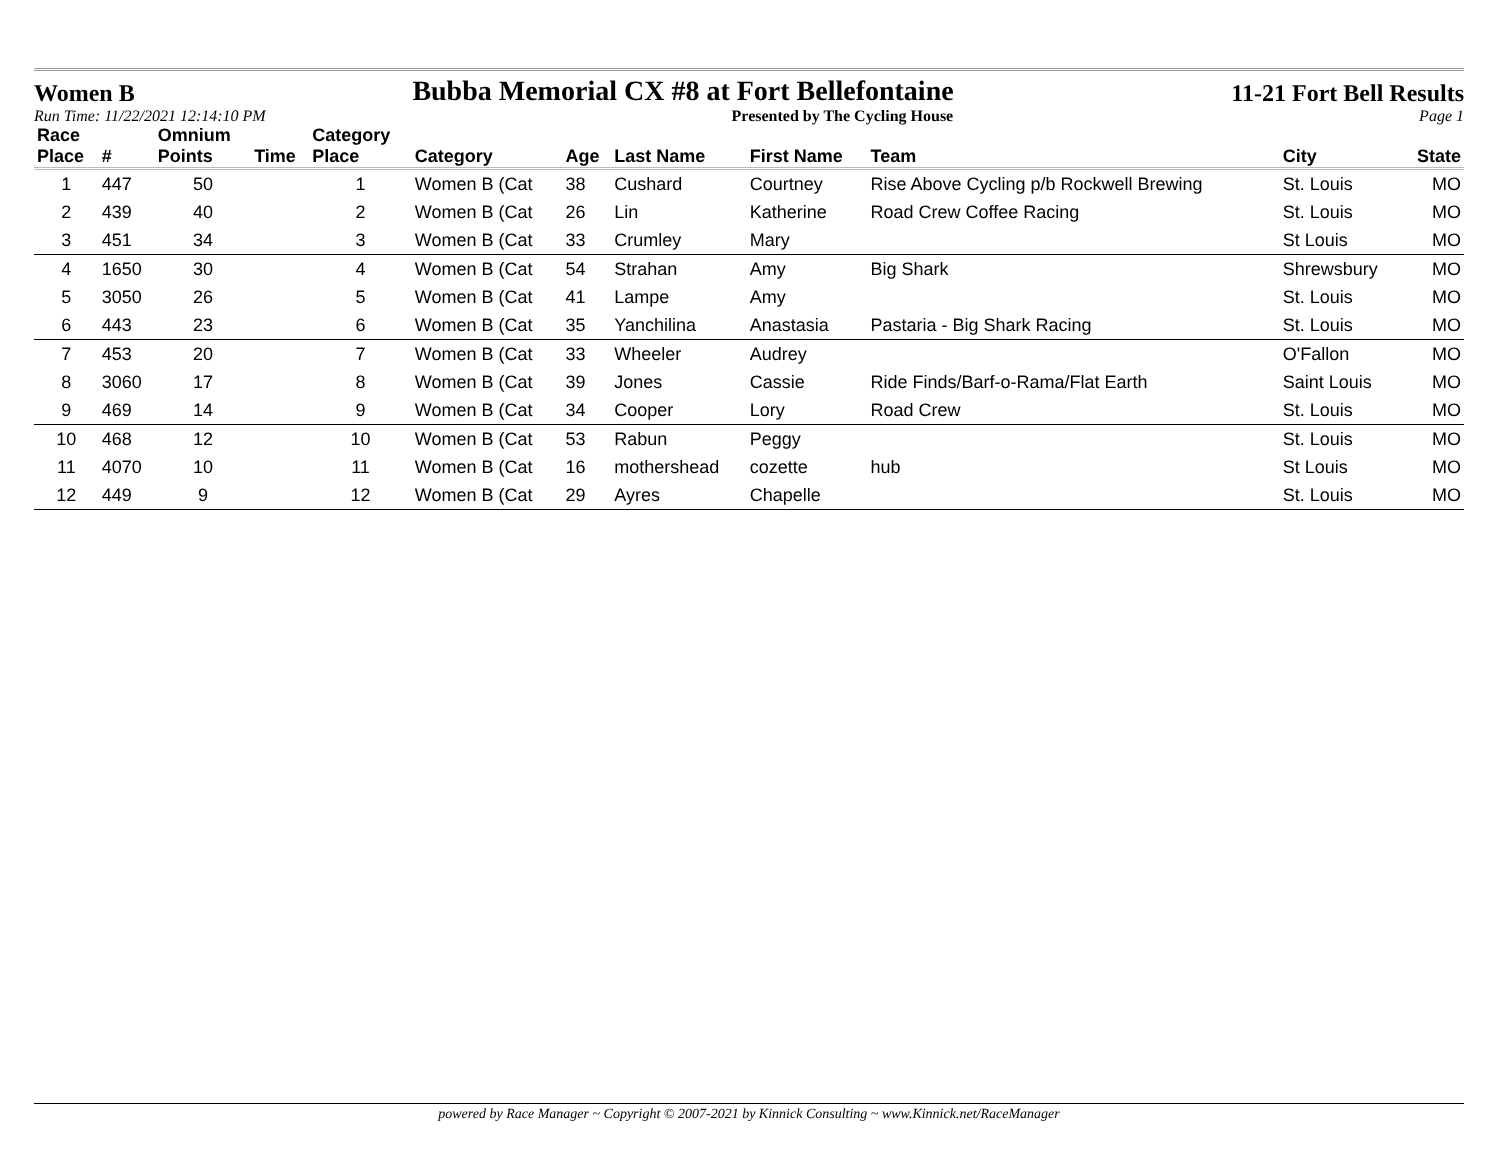Women B Bubba Memorial CX #8 at Fort Bellefontaine 11-21 Fort Bell Results
Run Time: 11/22/2021 12:14:10 PM Presented by The Cycling House Page 1
| Race Place | # | Omnium Points | Time | Category Place | Category | Age | Last Name | First Name | Team | City | State |
| --- | --- | --- | --- | --- | --- | --- | --- | --- | --- | --- | --- |
| 1 | 447 | 50 | | 1 | Women B (Cat | 38 | Cushard | Courtney | Rise Above Cycling p/b Rockwell Brewing | St. Louis | MO |
| 2 | 439 | 40 | | 2 | Women B (Cat | 26 | Lin | Katherine | Road Crew Coffee Racing | St. Louis | MO |
| 3 | 451 | 34 | | 3 | Women B (Cat | 33 | Crumley | Mary | | St Louis | MO |
| 4 | 1650 | 30 | | 4 | Women B (Cat | 54 | Strahan | Amy | Big Shark | Shrewsbury | MO |
| 5 | 3050 | 26 | | 5 | Women B (Cat | 41 | Lampe | Amy | | St. Louis | MO |
| 6 | 443 | 23 | | 6 | Women B (Cat | 35 | Yanchilina | Anastasia | Pastaria - Big Shark Racing | St. Louis | MO |
| 7 | 453 | 20 | | 7 | Women B (Cat | 33 | Wheeler | Audrey | | O'Fallon | MO |
| 8 | 3060 | 17 | | 8 | Women B (Cat | 39 | Jones | Cassie | Ride Finds/Barf-o-Rama/Flat Earth | Saint Louis | MO |
| 9 | 469 | 14 | | 9 | Women B (Cat | 34 | Cooper | Lory | Road Crew | St. Louis | MO |
| 10 | 468 | 12 | | 10 | Women B (Cat | 53 | Rabun | Peggy | | St. Louis | MO |
| 11 | 4070 | 10 | | 11 | Women B (Cat | 16 | mothershead | cozette | hub | St Louis | MO |
| 12 | 449 | 9 | | 12 | Women B (Cat | 29 | Ayres | Chapelle | | St. Louis | MO |
powered by Race Manager ~ Copyright © 2007-2021 by Kinnick Consulting ~ www.Kinnick.net/RaceManager